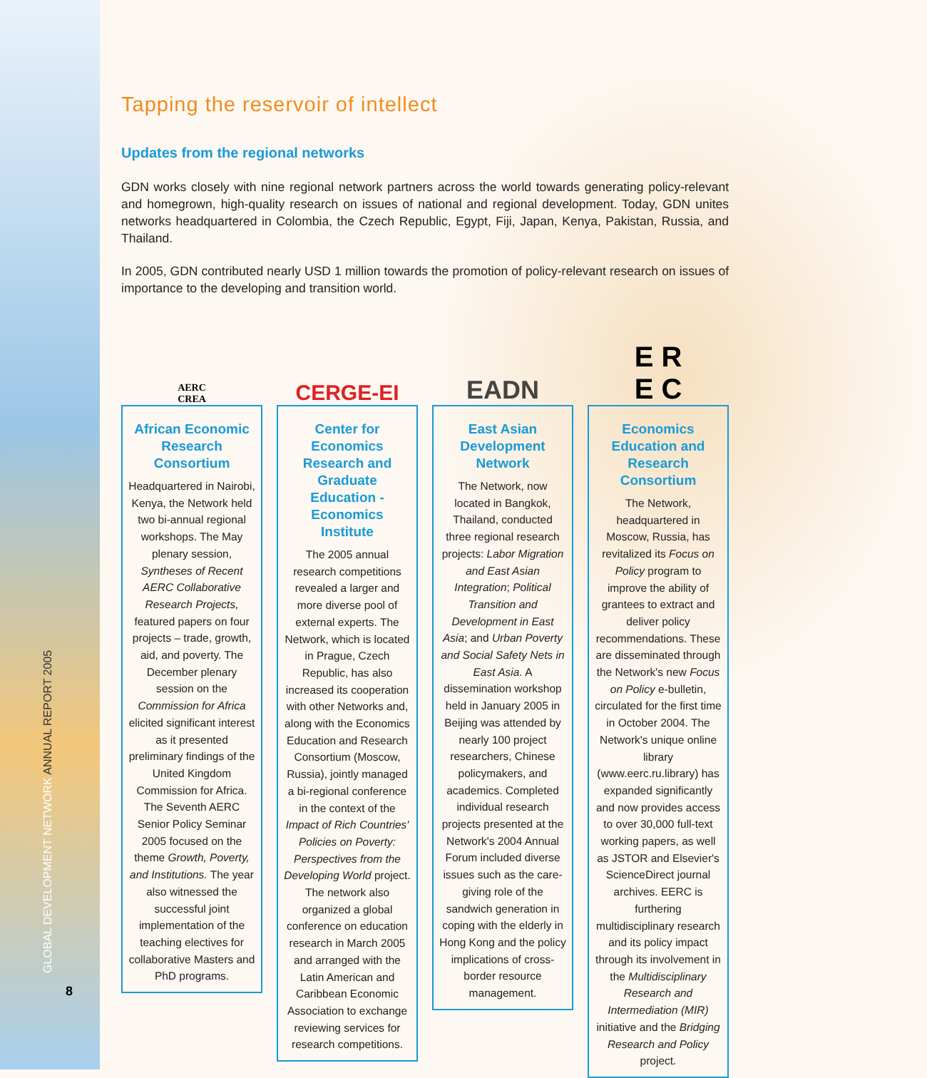GLOBAL DEVELOPMENT NETWORK ANNUAL REPORT 2005
8
Tapping the reservoir of intellect
Updates from the regional networks
GDN works closely with nine regional network partners across the world towards generating policy-relevant and homegrown, high-quality research on issues of national and regional development. Today, GDN unites networks headquartered in Colombia, the Czech Republic, Egypt, Fiji, Japan, Kenya, Pakistan, Russia, and Thailand.
In 2005, GDN contributed nearly USD 1 million towards the promotion of policy-relevant research on issues of importance to the developing and transition world.
AERC
CREA
African Economic Research Consortium
Headquartered in Nairobi, Kenya, the Network held two bi-annual regional workshops. The May plenary session, Syntheses of Recent AERC Collaborative Research Projects, featured papers on four projects – trade, growth, aid, and poverty. The December plenary session on the Commission for Africa elicited significant interest as it presented preliminary findings of the United Kingdom Commission for Africa. The Seventh AERC Senior Policy Seminar 2005 focused on the theme Growth, Poverty, and Institutions. The year also witnessed the successful joint implementation of the teaching electives for collaborative Masters and PhD programs.
CERGE-EI
Center for Economics Research and Graduate Education - Economics Institute
The 2005 annual research competitions revealed a larger and more diverse pool of external experts. The Network, which is located in Prague, Czech Republic, has also increased its cooperation with other Networks and, along with the Economics Education and Research Consortium (Moscow, Russia), jointly managed a bi-regional conference in the context of the Impact of Rich Countries' Policies on Poverty: Perspectives from the Developing World project. The network also organized a global conference on education research in March 2005 and arranged with the Latin American and Caribbean Economic Association to exchange reviewing services for research competitions.
EADN
East Asian Development Network
The Network, now located in Bangkok, Thailand, conducted three regional research projects: Labor Migration and East Asian Integration; Political Transition and Development in East Asia; and Urban Poverty and Social Safety Nets in East Asia. A dissemination workshop held in January 2005 in Beijing was attended by nearly 100 project researchers, Chinese policymakers, and academics. Completed individual research projects presented at the Network's 2004 Annual Forum included diverse issues such as the care-giving role of the sandwich generation in coping with the elderly in Hong Kong and the policy implications of cross-border resource management.
E R
E C
Economics Education and Research Consortium
The Network, headquartered in Moscow, Russia, has revitalized its Focus on Policy program to improve the ability of grantees to extract and deliver policy recommendations. These are disseminated through the Network's new Focus on Policy e-bulletin, circulated for the first time in October 2004. The Network's unique online library (www.eerc.ru.library) has expanded significantly and now provides access to over 30,000 full-text working papers, as well as JSTOR and Elsevier's ScienceDirect journal archives. EERC is furthering multidisciplinary research and its policy impact through its involvement in the Multidisciplinary Research and Intermediation (MIR) initiative and the Bridging Research and Policy project.